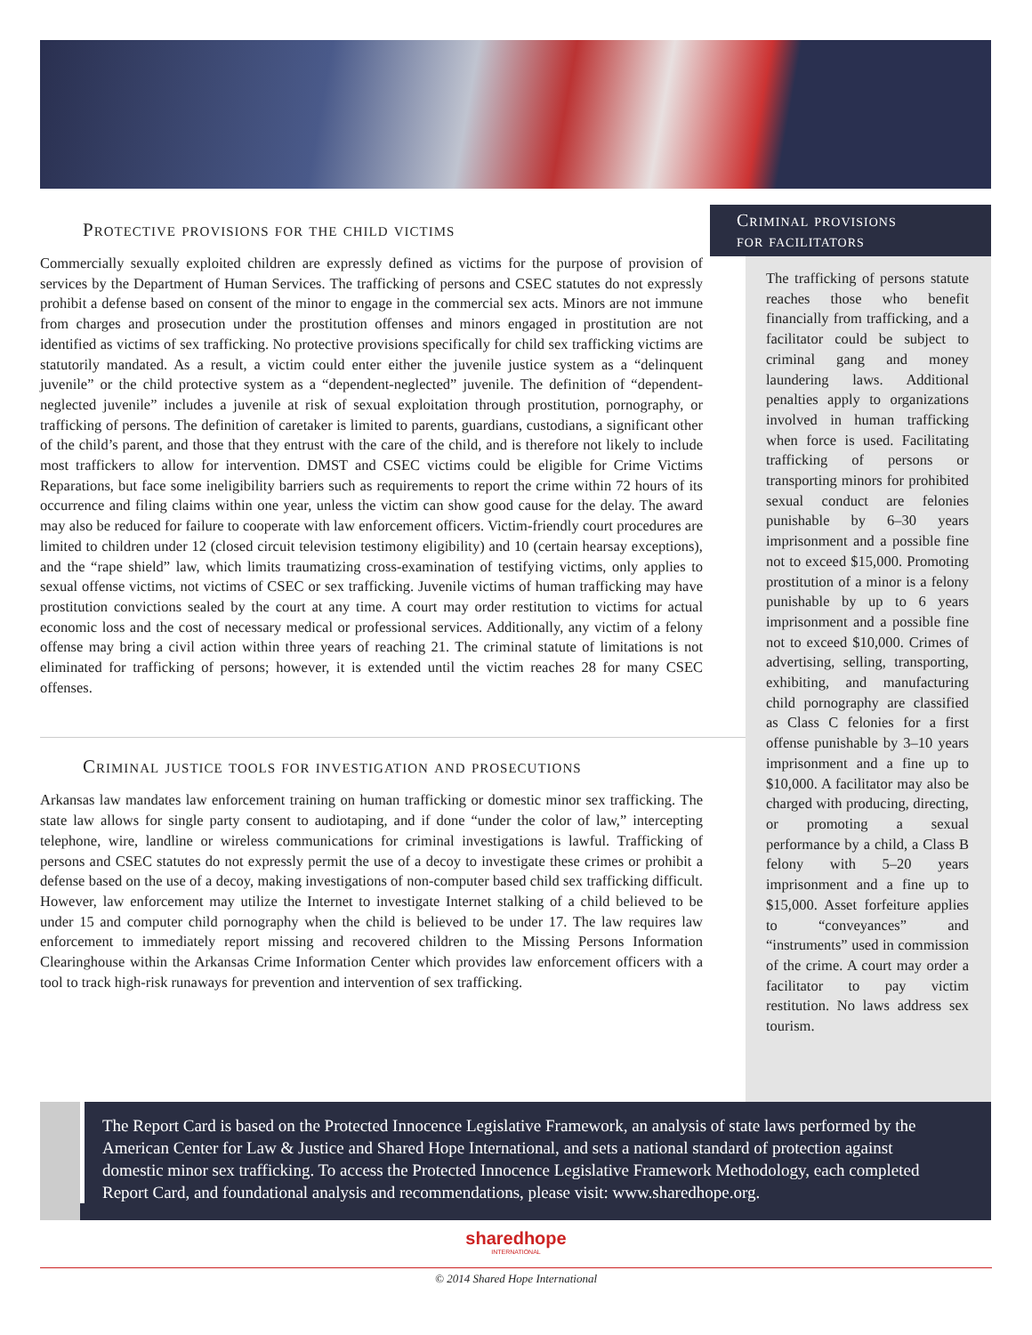Protective provisions for the child victims
Commercially sexually exploited children are expressly defined as victims for the purpose of provision of services by the Department of Human Services. The trafficking of persons and CSEC statutes do not expressly prohibit a defense based on consent of the minor to engage in the commercial sex acts. Minors are not immune from charges and prosecution under the prostitution offenses and minors engaged in prostitution are not identified as victims of sex trafficking. No protective provisions specifically for child sex trafficking victims are statutorily mandated. As a result, a victim could enter either the juvenile justice system as a “delinquent juvenile” or the child protective system as a “dependent-neglected” juvenile. The definition of “dependent-neglected juvenile” includes a juvenile at risk of sexual exploitation through prostitution, pornography, or trafficking of persons. The definition of caretaker is limited to parents, guardians, custodians, a significant other of the child’s parent, and those that they entrust with the care of the child, and is therefore not likely to include most traffickers to allow for intervention. DMST and CSEC victims could be eligible for Crime Victims Reparations, but face some ineligibility barriers such as requirements to report the crime within 72 hours of its occurrence and filing claims within one year, unless the victim can show good cause for the delay. The award may also be reduced for failure to cooperate with law enforcement officers. Victim-friendly court procedures are limited to children under 12 (closed circuit television testimony eligibility) and 10 (certain hearsay exceptions), and the “rape shield” law, which limits traumatizing cross-examination of testifying victims, only applies to sexual offense victims, not victims of CSEC or sex trafficking. Juvenile victims of human trafficking may have prostitution convictions sealed by the court at any time. A court may order restitution to victims for actual economic loss and the cost of necessary medical or professional services. Additionally, any victim of a felony offense may bring a civil action within three years of reaching 21. The criminal statute of limitations is not eliminated for trafficking of persons; however, it is extended until the victim reaches 28 for many CSEC offenses.
Criminal justice tools for investigation and prosecutions
Arkansas law mandates law enforcement training on human trafficking or domestic minor sex trafficking. The state law allows for single party consent to audiotaping, and if done “under the color of law,” intercepting telephone, wire, landline or wireless communications for criminal investigations is lawful. Trafficking of persons and CSEC statutes do not expressly permit the use of a decoy to investigate these crimes or prohibit a defense based on the use of a decoy, making investigations of non-computer based child sex trafficking difficult. However, law enforcement may utilize the Internet to investigate Internet stalking of a child believed to be under 15 and computer child pornography when the child is believed to be under 17. The law requires law enforcement to immediately report missing and recovered children to the Missing Persons Information Clearinghouse within the Arkansas Crime Information Center which provides law enforcement officers with a tool to track high-risk runaways for prevention and intervention of sex trafficking.
Criminal provisions
for facilitators
The trafficking of persons statute reaches those who benefit financially from trafficking, and a facilitator could be subject to criminal gang and money laundering laws. Additional penalties apply to organizations involved in human trafficking when force is used. Facilitating trafficking of persons or transporting minors for prohibited sexual conduct are felonies punishable by 6–30 years imprisonment and a possible fine not to exceed $15,000. Promoting prostitution of a minor is a felony punishable by up to 6 years imprisonment and a possible fine not to exceed $10,000. Crimes of advertising, selling, transporting, exhibiting, and manufacturing child pornography are classified as Class C felonies for a first offense punishable by 3–10 years imprisonment and a fine up to $10,000. A facilitator may also be charged with producing, directing, or promoting a sexual performance by a child, a Class B felony with 5–20 years imprisonment and a fine up to $15,000. Asset forfeiture applies to “conveyances” and “instruments” used in commission of the crime. A court may order a facilitator to pay victim restitution. No laws address sex tourism.
The Report Card is based on the Protected Innocence Legislative Framework, an analysis of state laws performed by the American Center for Law & Justice and Shared Hope International, and sets a national standard of protection against domestic minor sex trafficking. To access the Protected Innocence Legislative Framework Methodology, each completed Report Card, and foundational analysis and recommendations, please visit: www.sharedhope.org.
sharedhope
INTERNATIONAL
© 2014 Shared Hope International